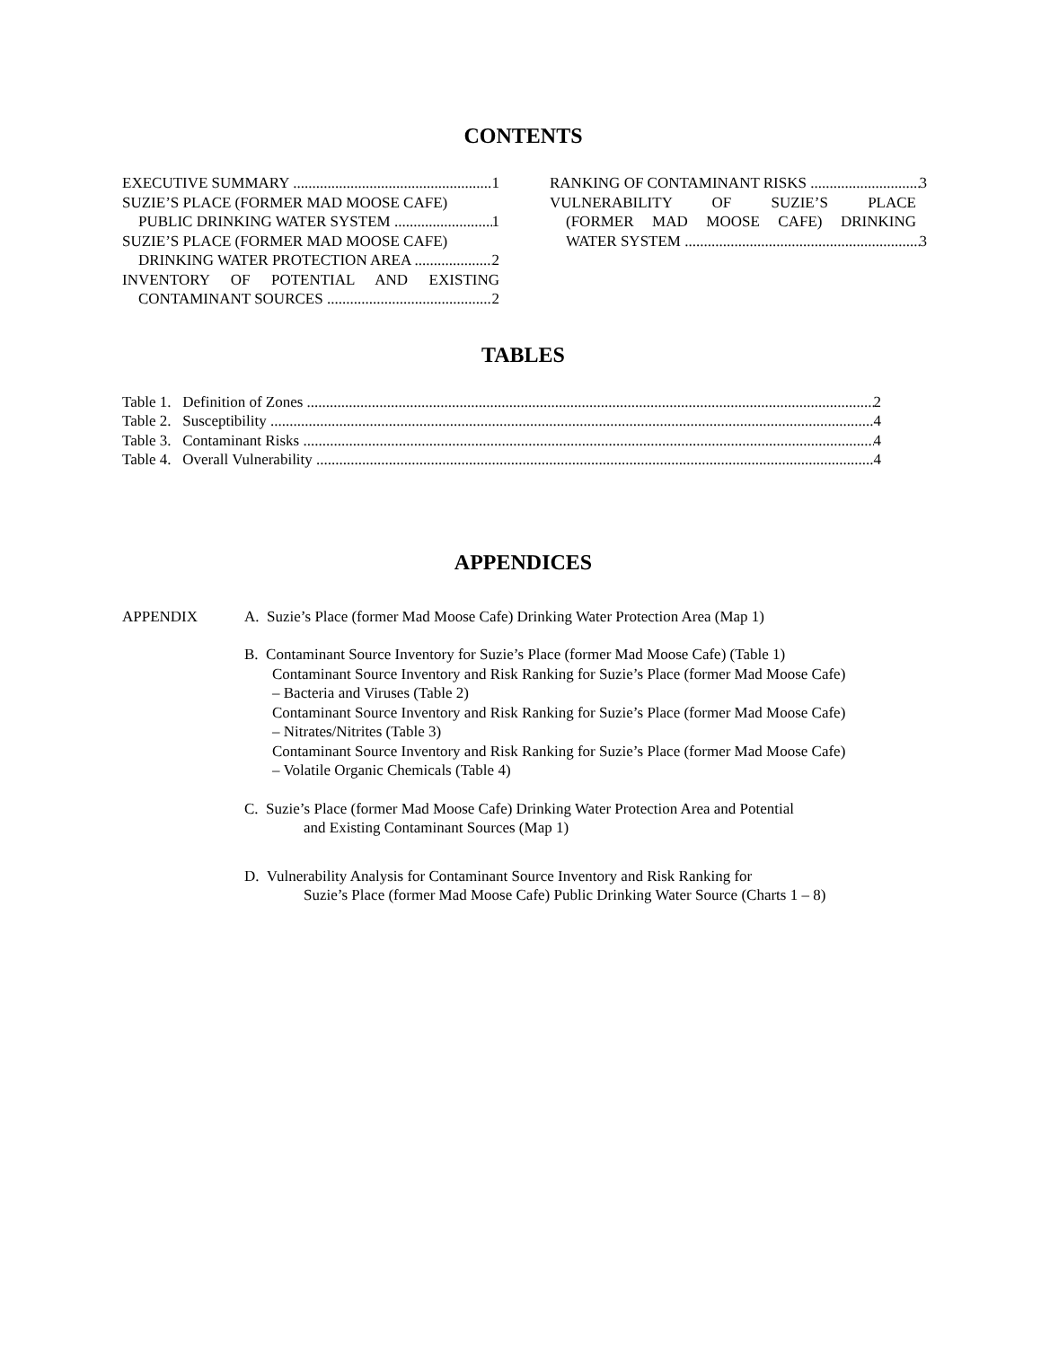CONTENTS
EXECUTIVE SUMMARY 1
SUZIE’S PLACE (FORMER MAD MOOSE CAFE)
PUBLIC DRINKING WATER SYSTEM 1
SUZIE’S PLACE (FORMER MAD MOOSE CAFE)
DRINKING WATER PROTECTION AREA 2
INVENTORY OF POTENTIAL AND EXISTING
CONTAMINANT SOURCES 2
RANKING OF CONTAMINANT RISKS 3
VULNERABILITY OF SUZIE’S PLACE
(FORMER MAD MOOSE CAFE) DRINKING
WATER SYSTEM 3
TABLES
Table 1. Definition of Zones 2
Table 2. Susceptibility 4
Table 3. Contaminant Risks 4
Table 4. Overall Vulnerability 4
APPENDICES
APPENDIX A. Suzie’s Place (former Mad Moose Cafe) Drinking Water Protection Area (Map 1)
B. Contaminant Source Inventory for Suzie’s Place (former Mad Moose Cafe) (Table 1)
Contaminant Source Inventory and Risk Ranking for Suzie’s Place (former Mad Moose Cafe)
– Bacteria and Viruses (Table 2)
Contaminant Source Inventory and Risk Ranking for Suzie’s Place (former Mad Moose Cafe)
– Nitrates/Nitrites (Table 3)
Contaminant Source Inventory and Risk Ranking for Suzie’s Place (former Mad Moose Cafe)
– Volatile Organic Chemicals (Table 4)
C. Suzie’s Place (former Mad Moose Cafe) Drinking Water Protection Area and Potential
and Existing Contaminant Sources (Map 1)
D. Vulnerability Analysis for Contaminant Source Inventory and Risk Ranking for
Suzie’s Place (former Mad Moose Cafe) Public Drinking Water Source (Charts 1 – 8)